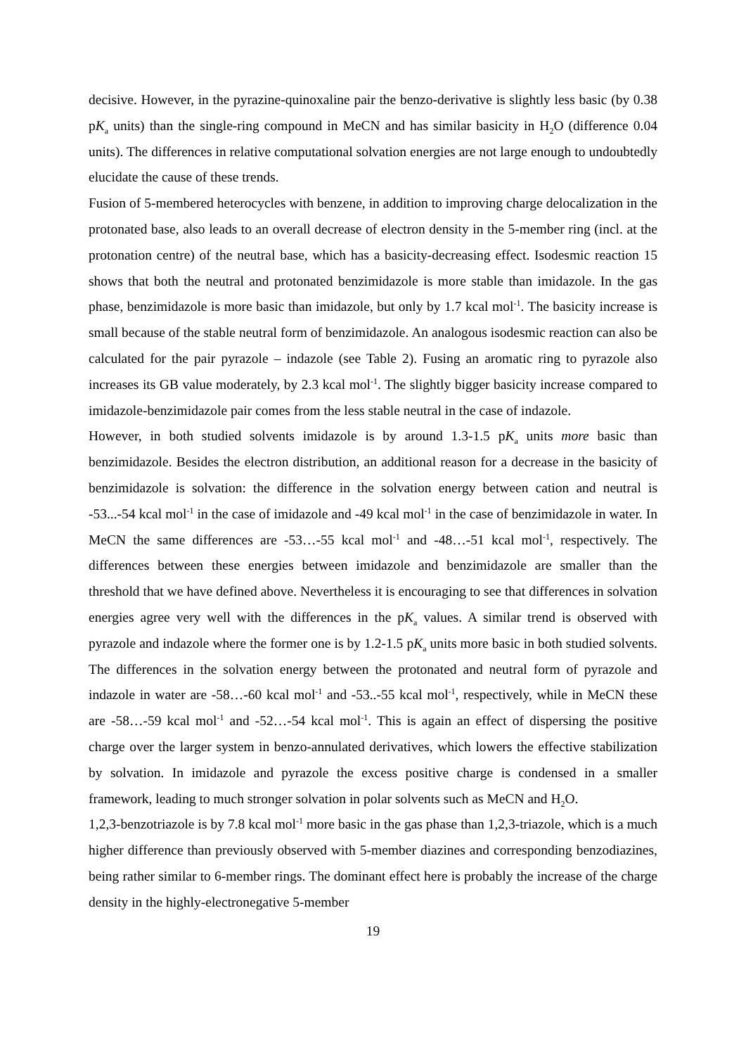decisive. However, in the pyrazine-quinoxaline pair the benzo-derivative is slightly less basic (by 0.38 pK<sub>a</sub> units) than the single-ring compound in MeCN and has similar basicity in H<sub>2</sub>O (difference 0.04 units). The differences in relative computational solvation energies are not large enough to undoubtedly elucidate the cause of these trends.
Fusion of 5-membered heterocycles with benzene, in addition to improving charge delocalization in the protonated base, also leads to an overall decrease of electron density in the 5-member ring (incl. at the protonation centre) of the neutral base, which has a basicity-decreasing effect. Isodesmic reaction 15 shows that both the neutral and protonated benzimidazole is more stable than imidazole. In the gas phase, benzimidazole is more basic than imidazole, but only by 1.7 kcal mol<sup>-1</sup>. The basicity increase is small because of the stable neutral form of benzimidazole. An analogous isodesmic reaction can also be calculated for the pair pyrazole – indazole (see Table 2). Fusing an aromatic ring to pyrazole also increases its GB value moderately, by 2.3 kcal mol<sup>-1</sup>. The slightly bigger basicity increase compared to imidazole-benzimidazole pair comes from the less stable neutral in the case of indazole.
However, in both studied solvents imidazole is by around 1.3-1.5 pK<sub>a</sub> units more basic than benzimidazole. Besides the electron distribution, an additional reason for a decrease in the basicity of benzimidazole is solvation: the difference in the solvation energy between cation and neutral is -53...-54 kcal mol<sup>-1</sup> in the case of imidazole and -49 kcal mol<sup>-1</sup> in the case of benzimidazole in water. In MeCN the same differences are -53…-55 kcal mol<sup>-1</sup> and -48…-51 kcal mol<sup>-1</sup>, respectively. The differences between these energies between imidazole and benzimidazole are smaller than the threshold that we have defined above. Nevertheless it is encouraging to see that differences in solvation energies agree very well with the differences in the pK<sub>a</sub> values. A similar trend is observed with pyrazole and indazole where the former one is by 1.2-1.5 pK<sub>a</sub> units more basic in both studied solvents. The differences in the solvation energy between the protonated and neutral form of pyrazole and indazole in water are -58…-60 kcal mol<sup>-1</sup> and -53..-55 kcal mol<sup>-1</sup>, respectively, while in MeCN these are -58…-59 kcal mol<sup>-1</sup> and -52…-54 kcal mol<sup>-1</sup>. This is again an effect of dispersing the positive charge over the larger system in benzo-annulated derivatives, which lowers the effective stabilization by solvation. In imidazole and pyrazole the excess positive charge is condensed in a smaller framework, leading to much stronger solvation in polar solvents such as MeCN and H<sub>2</sub>O.
1,2,3-benzotriazole is by 7.8 kcal mol<sup>-1</sup> more basic in the gas phase than 1,2,3-triazole, which is a much higher difference than previously observed with 5-member diazines and corresponding benzodiazines, being rather similar to 6-member rings. The dominant effect here is probably the increase of the charge density in the highly-electronegative 5-member
19